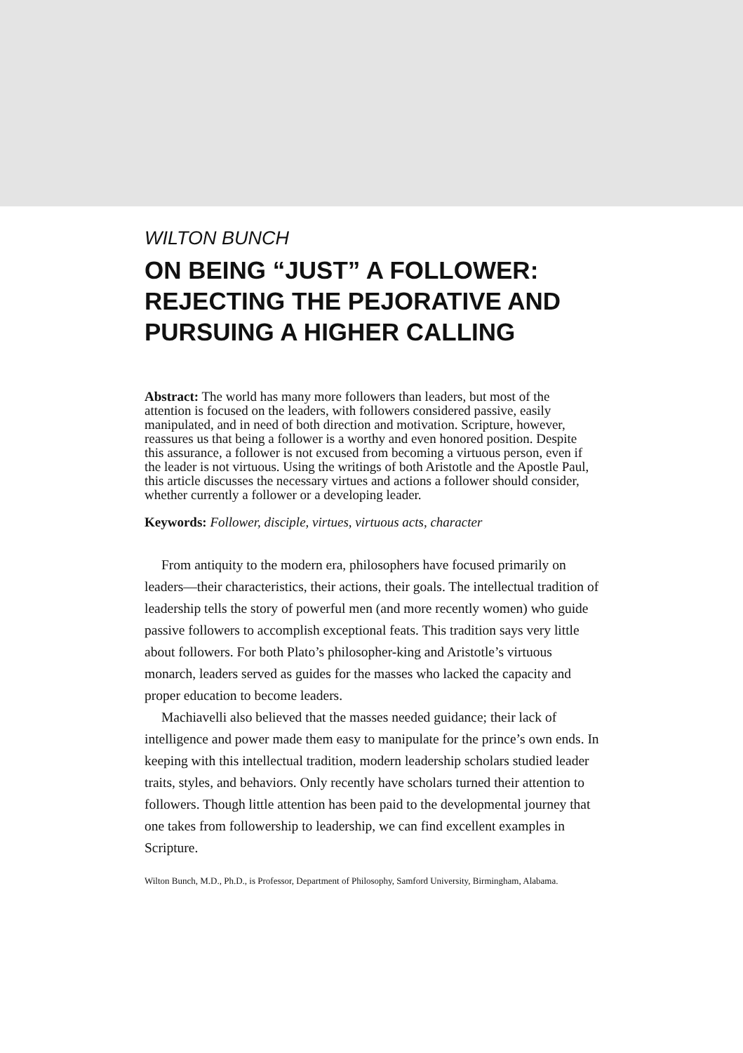WILTON BUNCH
ON BEING “JUST” A FOLLOWER: REJECTING THE PEJORATIVE AND PURSUING A HIGHER CALLING
Abstract: The world has many more followers than leaders, but most of the attention is focused on the leaders, with followers considered passive, easily manipulated, and in need of both direction and motivation. Scripture, however, reassures us that being a follower is a worthy and even honored position. Despite this assurance, a follower is not excused from becoming a virtuous person, even if the leader is not virtuous. Using the writings of both Aristotle and the Apostle Paul, this article discusses the necessary virtues and actions a follower should consider, whether currently a follower or a developing leader.
Keywords: Follower, disciple, virtues, virtuous acts, character
From antiquity to the modern era, philosophers have focused primarily on leaders—their characteristics, their actions, their goals. The intellectual tradition of leadership tells the story of powerful men (and more recently women) who guide passive followers to accomplish exceptional feats. This tradition says very little about followers. For both Plato’s philosopher-king and Aristotle’s virtuous monarch, leaders served as guides for the masses who lacked the capacity and proper education to become leaders.
Machiavelli also believed that the masses needed guidance; their lack of intelligence and power made them easy to manipulate for the prince’s own ends. In keeping with this intellectual tradition, modern leadership scholars studied leader traits, styles, and behaviors. Only recently have scholars turned their attention to followers. Though little attention has been paid to the developmental journey that one takes from followership to leadership, we can find excellent examples in Scripture.
Wilton Bunch, M.D., Ph.D., is Professor, Department of Philosophy, Samford University, Birmingham, Alabama.